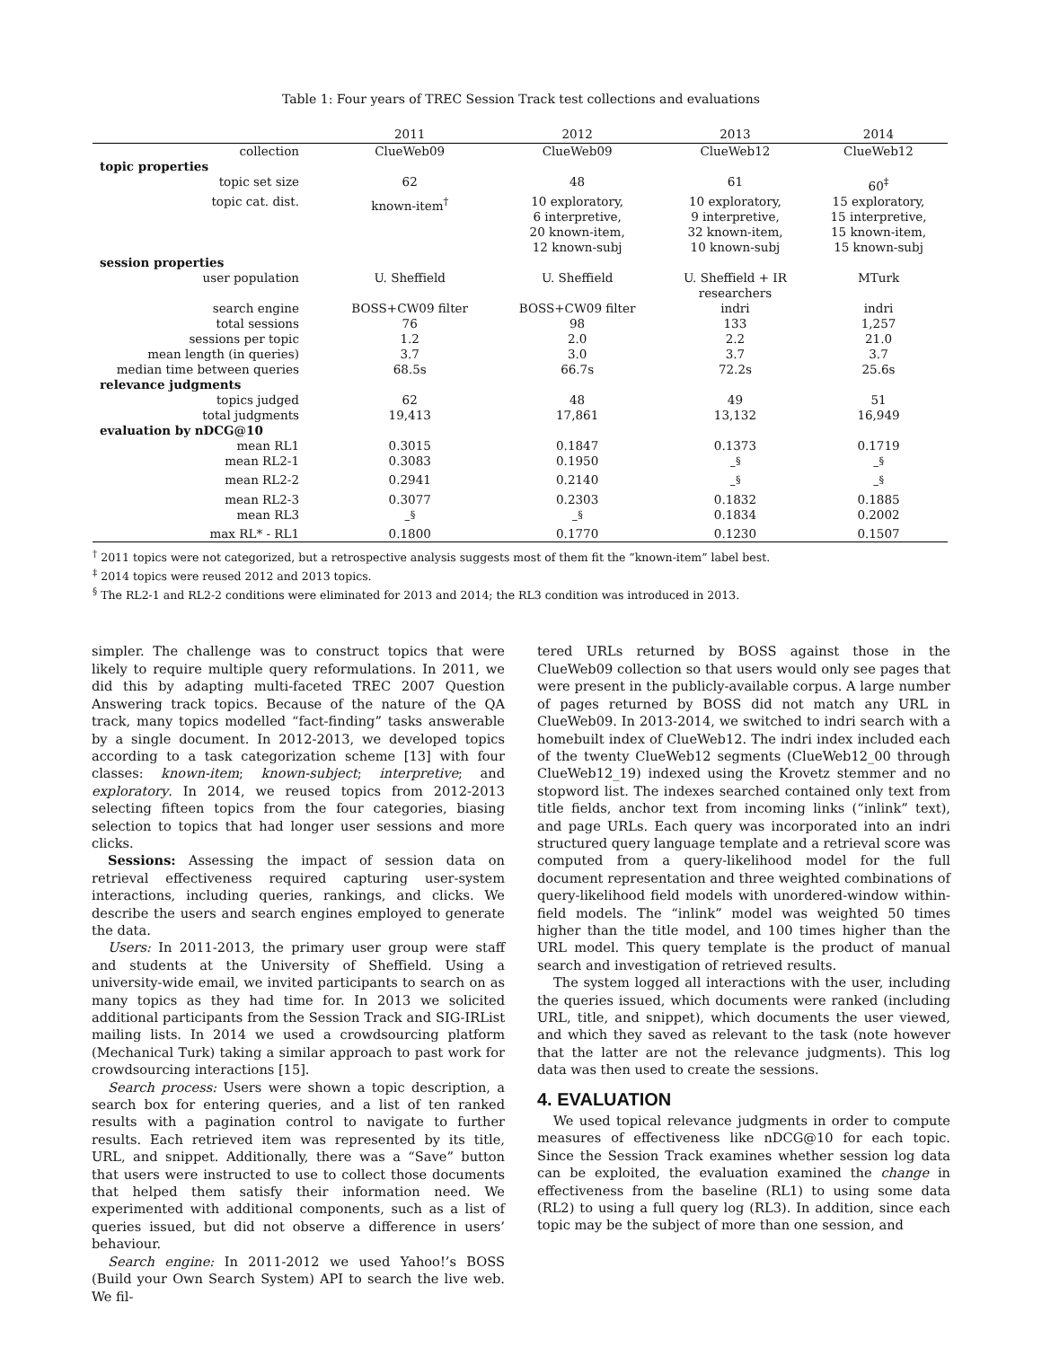Table 1: Four years of TREC Session Track test collections and evaluations
| | 2011 | 2012 | 2013 | 2014 |
| --- | --- | --- | --- | --- |
| collection | ClueWeb09 | ClueWeb09 | ClueWeb12 | ClueWeb12 |
| topic properties | | | | |
| topic set size | 62 | 48 | 61 | 60<sup>‡</sup> |
| topic cat. dist. | known-item<sup>†</sup> | 10 exploratory, 6 interpretive, 20 known-item, 12 known-subj | 10 exploratory, 9 interpretive, 32 known-item, 10 known-subj | 15 exploratory, 15 interpretive, 15 known-item, 15 known-subj |
| session properties | | | | |
| user population | U. Sheffield | U. Sheffield | U. Sheffield + IR researchers | MTurk |
| search engine | BOSS+CW09 filter | BOSS+CW09 filter | indri | indri |
| total sessions | 76 | 98 | 133 | 1,257 |
| sessions per topic | 1.2 | 2.0 | 2.2 | 21.0 |
| mean length (in queries) | 3.7 | 3.0 | 3.7 | 3.7 |
| median time between queries | 68.5s | 66.7s | 72.2s | 25.6s |
| relevance judgments | | | | |
| topics judged | 62 | 48 | 49 | 51 |
| total judgments | 19,413 | 17,861 | 13,132 | 16,949 |
| evaluation by nDCG@10 | | | | |
| mean RL1 | 0.3015 | 0.1847 | 0.1373 | 0.1719 |
| mean RL2-1 | 0.3083 | 0.1950 | –<sup>§</sup> | –<sup>§</sup> |
| mean RL2-2 | 0.2941 | 0.2140 | –<sup>§</sup> | –<sup>§</sup> |
| mean RL2-3 | 0.3077 | 0.2303 | 0.1832 | 0.1885 |
| mean RL3 | –<sup>§</sup> | –<sup>§</sup> | 0.1834 | 0.2002 |
| max RL* - RL1 | 0.1800 | 0.1770 | 0.1230 | 0.1507 |
<sup>†</sup> 2011 topics were not categorized, but a retrospective analysis suggests most of them fit the “known-item” label best.
<sup>‡</sup> 2014 topics were reused 2012 and 2013 topics.
<sup>§</sup> The RL2-1 and RL2-2 conditions were eliminated for 2013 and 2014; the RL3 condition was introduced in 2013.
simpler. The challenge was to construct topics that were likely to require multiple query reformulations. In 2011, we did this by adapting multi-faceted TREC 2007 Question Answering track topics. Because of the nature of the QA track, many topics modelled “fact-finding” tasks answerable by a single document. In 2012-2013, we developed topics according to a task categorization scheme [13] with four classes: known-item; known-subject; interpretive; and exploratory. In 2014, we reused topics from 2012-2013 selecting fifteen topics from the four categories, biasing selection to topics that had longer user sessions and more clicks.
Sessions: Assessing the impact of session data on retrieval effectiveness required capturing user-system interactions, including queries, rankings, and clicks. We describe the users and search engines employed to generate the data.
Users: In 2011-2013, the primary user group were staff and students at the University of Sheffield. Using a university-wide email, we invited participants to search on as many topics as they had time for. In 2013 we solicited additional participants from the Session Track and SIG-IRList mailing lists. In 2014 we used a crowdsourcing platform (Mechanical Turk) taking a similar approach to past work for crowdsourcing interactions [15].
Search process: Users were shown a topic description, a search box for entering queries, and a list of ten ranked results with a pagination control to navigate to further results. Each retrieved item was represented by its title, URL, and snippet. Additionally, there was a “Save” button that users were instructed to use to collect those documents that helped them satisfy their information need. We experimented with additional components, such as a list of queries issued, but did not observe a difference in users’ behaviour.
Search engine: In 2011-2012 we used Yahoo!’s BOSS (Build your Own Search System) API to search the live web. We fil-
tered URLs returned by BOSS against those in the ClueWeb09 collection so that users would only see pages that were present in the publicly-available corpus. A large number of pages returned by BOSS did not match any URL in ClueWeb09. In 2013-2014, we switched to indri search with a homebuilt index of ClueWeb12. The indri index included each of the twenty ClueWeb12 segments (ClueWeb12_00 through ClueWeb12_19) indexed using the Krovetz stemmer and no stopword list. The indexes searched contained only text from title fields, anchor text from incoming links (“inlink” text), and page URLs. Each query was incorporated into an indri structured query language template and a retrieval score was computed from a query-likelihood model for the full document representation and three weighted combinations of query-likelihood field models with unordered-window within-field models. The “inlink” model was weighted 50 times higher than the title model, and 100 times higher than the URL model. This query template is the product of manual search and investigation of retrieved results.
The system logged all interactions with the user, including the queries issued, which documents were ranked (including URL, title, and snippet), which documents the user viewed, and which they saved as relevant to the task (note however that the latter are not the relevance judgments). This log data was then used to create the sessions.
4. EVALUATION
We used topical relevance judgments in order to compute measures of effectiveness like nDCG@10 for each topic. Since the Session Track examines whether session log data can be exploited, the evaluation examined the change in effectiveness from the baseline (RL1) to using some data (RL2) to using a full query log (RL3). In addition, since each topic may be the subject of more than one session, and